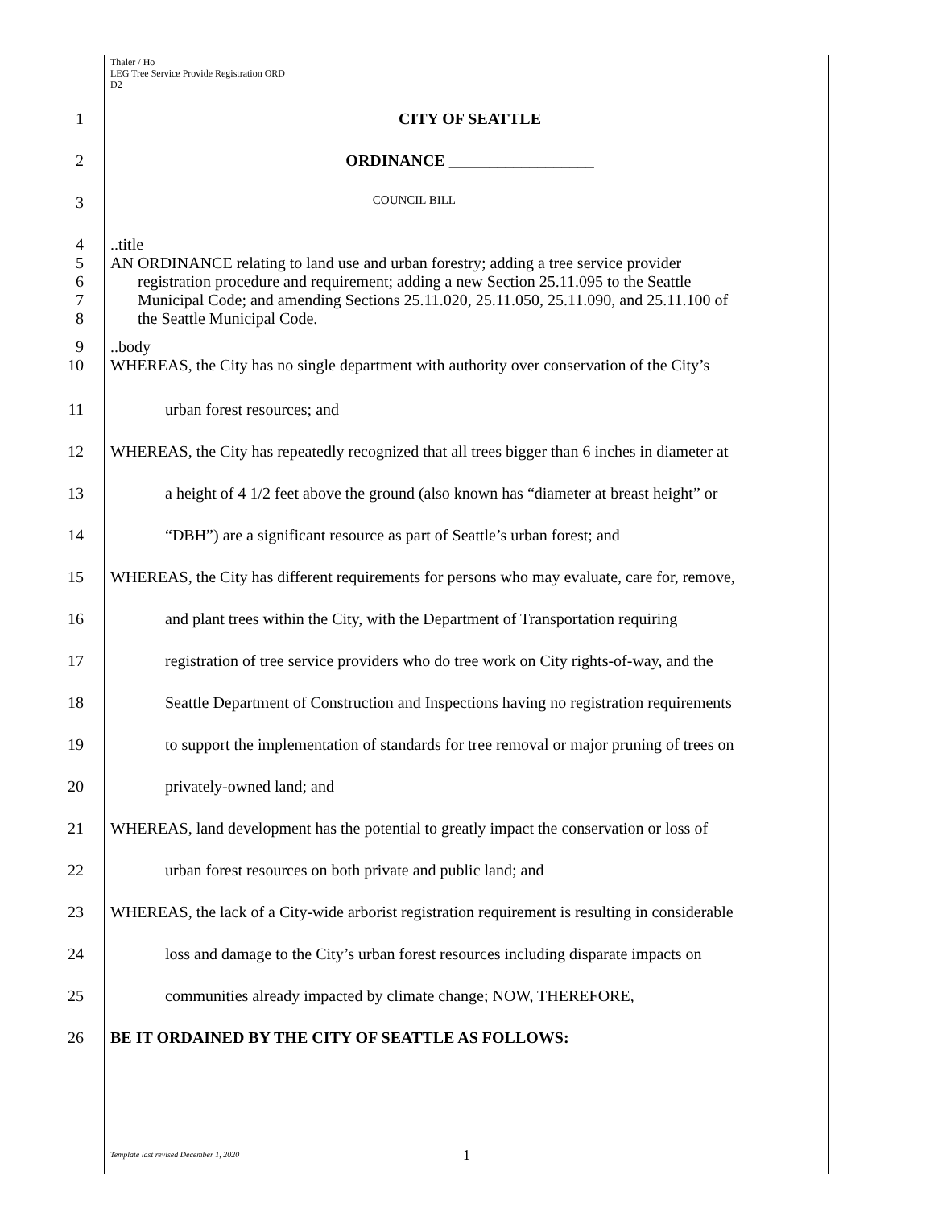Thaler / Ho
LEG Tree Service Provide Registration ORD
D2
1 CITY OF SEATTLE
2 ORDINANCE __________________
3
COUNCIL BILL __________________
4 ..title
5 AN ORDINANCE relating to land use and urban forestry; adding a tree service provider
6 registration procedure and requirement; adding a new Section 25.11.095 to the Seattle
7 Municipal Code; and amending Sections 25.11.020, 25.11.050, 25.11.090, and 25.11.100 of
8 the Seattle Municipal Code.
9 ..body
10 WHEREAS, the City has no single department with authority over conservation of the City’s
11 urban forest resources; and
12 WHEREAS, the City has repeatedly recognized that all trees bigger than 6 inches in diameter at
13 a height of 4 1/2 feet above the ground (also known has “diameter at breast height” or
14 “DBH”) are a significant resource as part of Seattle’s urban forest; and
15 WHEREAS, the City has different requirements for persons who may evaluate, care for, remove,
16 and plant trees within the City, with the Department of Transportation requiring
17 registration of tree service providers who do tree work on City rights-of-way, and the
18 Seattle Department of Construction and Inspections having no registration requirements
19 to support the implementation of standards for tree removal or major pruning of trees on
20 privately-owned land; and
21 WHEREAS, land development has the potential to greatly impact the conservation or loss of
22 urban forest resources on both private and public land; and
23 WHEREAS, the lack of a City-wide arborist registration requirement is resulting in considerable
24 loss and damage to the City’s urban forest resources including disparate impacts on
25 communities already impacted by climate change; NOW, THEREFORE,
26 BE IT ORDAINED BY THE CITY OF SEATTLE AS FOLLOWS:
Template last revised December 1, 2020
1